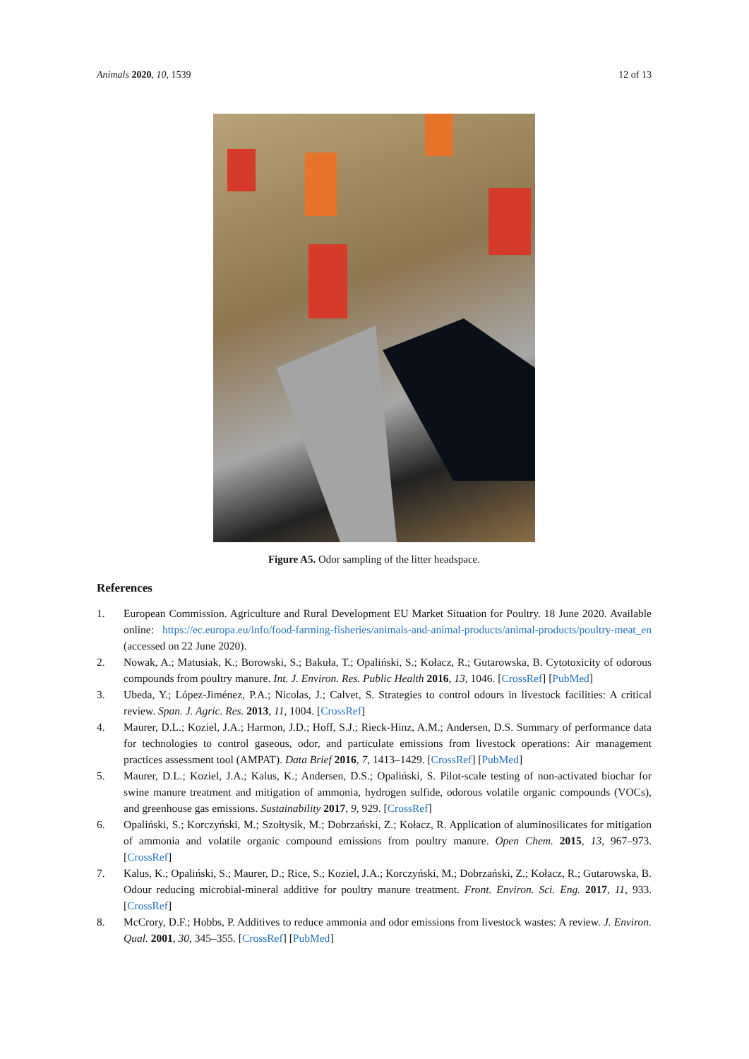Animals 2020, 10, 1539 12 of 13
Figure A5. Odor sampling of the litter headspace.
References
1. European Commission. Agriculture and Rural Development EU Market Situation for Poultry. 18 June 2020. Available online: https://ec.europa.eu/info/food-farming-fisheries/animals-and-animal-products/animal-products/poultry-meat_en (accessed on 22 June 2020).
2. Nowak, A.; Matusiak, K.; Borowski, S.; Bakuła, T.; Opaliński, S.; Kołacz, R.; Gutarowska, B. Cytotoxicity of odorous compounds from poultry manure. Int. J. Environ. Res. Public Health 2016, 13, 1046. [CrossRef] [PubMed]
3. Ubeda, Y.; López-Jiménez, P.A.; Nicolas, J.; Calvet, S. Strategies to control odours in livestock facilities: A critical review. Span. J. Agric. Res. 2013, 11, 1004. [CrossRef]
4. Maurer, D.L.; Koziel, J.A.; Harmon, J.D.; Hoff, S.J.; Rieck-Hinz, A.M.; Andersen, D.S. Summary of performance data for technologies to control gaseous, odor, and particulate emissions from livestock operations: Air management practices assessment tool (AMPAT). Data Brief 2016, 7, 1413–1429. [CrossRef] [PubMed]
5. Maurer, D.L.; Koziel, J.A.; Kalus, K.; Andersen, D.S.; Opaliński, S. Pilot-scale testing of non-activated biochar for swine manure treatment and mitigation of ammonia, hydrogen sulfide, odorous volatile organic compounds (VOCs), and greenhouse gas emissions. Sustainability 2017, 9, 929. [CrossRef]
6. Opaliński, S.; Korczyński, M.; Szołtysik, M.; Dobrzański, Z.; Kołacz, R. Application of aluminosilicates for mitigation of ammonia and volatile organic compound emissions from poultry manure. Open Chem. 2015, 13, 967–973. [CrossRef]
7. Kalus, K.; Opaliński, S.; Maurer, D.; Rice, S.; Koziel, J.A.; Korczyński, M.; Dobrzański, Z.; Kołacz, R.; Gutarowska, B. Odour reducing microbial-mineral additive for poultry manure treatment. Front. Environ. Sci. Eng. 2017, 11, 933. [CrossRef]
8. McCrory, D.F.; Hobbs, P. Additives to reduce ammonia and odor emissions from livestock wastes: A review. J. Environ. Qual. 2001, 30, 345–355. [CrossRef] [PubMed]